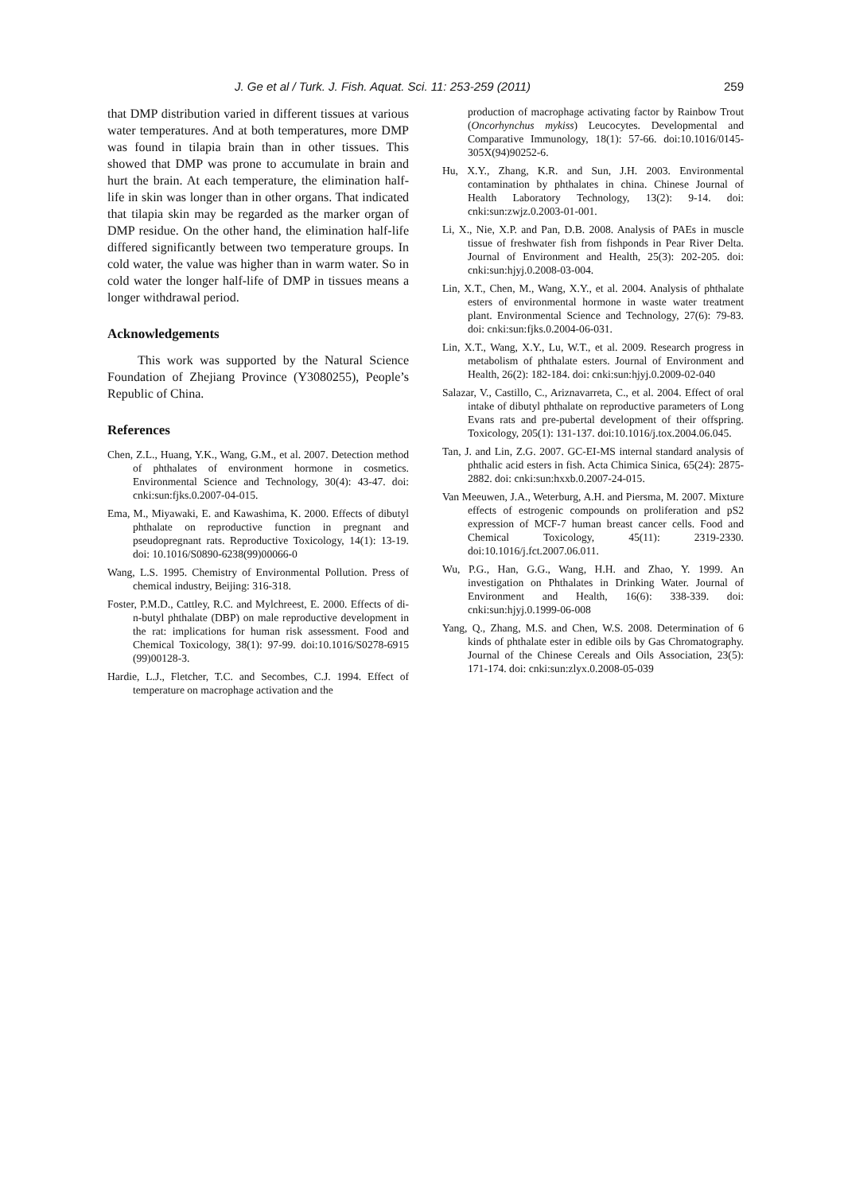J. Ge et al / Turk. J. Fish. Aquat. Sci. 11: 253-259 (2011) 259
that DMP distribution varied in different tissues at various water temperatures. And at both temperatures, more DMP was found in tilapia brain than in other tissues. This showed that DMP was prone to accumulate in brain and hurt the brain. At each temperature, the elimination half-life in skin was longer than in other organs. That indicated that tilapia skin may be regarded as the marker organ of DMP residue. On the other hand, the elimination half-life differed significantly between two temperature groups. In cold water, the value was higher than in warm water. So in cold water the longer half-life of DMP in tissues means a longer withdrawal period.
Acknowledgements
This work was supported by the Natural Science Foundation of Zhejiang Province (Y3080255), People’s Republic of China.
References
Chen, Z.L., Huang, Y.K., Wang, G.M., et al. 2007. Detection method of phthalates of environment hormone in cosmetics. Environmental Science and Technology, 30(4): 43-47. doi: cnki:sun:fjks.0.2007-04-015.
Ema, M., Miyawaki, E. and Kawashima, K. 2000. Effects of dibutyl phthalate on reproductive function in pregnant and pseudopregnant rats. Reproductive Toxicology, 14(1): 13-19. doi: 10.1016/S0890-6238(99)00066-0
Wang, L.S. 1995. Chemistry of Environmental Pollution. Press of chemical industry, Beijing: 316-318.
Foster, P.M.D., Cattley, R.C. and Mylchreest, E. 2000. Effects of di-n-butyl phthalate (DBP) on male reproductive development in the rat: implications for human risk assessment. Food and Chemical Toxicology, 38(1): 97-99. doi:10.1016/S0278-6915 (99)00128-3.
Hardie, L.J., Fletcher, T.C. and Secombes, C.J. 1994. Effect of temperature on macrophage activation and the
production of macrophage activating factor by Rainbow Trout (Oncorhynchus mykiss) Leucocytes. Developmental and Comparative Immunology, 18(1): 57-66. doi:10.1016/0145-305X(94)90252-6.
Hu, X.Y., Zhang, K.R. and Sun, J.H. 2003. Environmental contamination by phthalates in china. Chinese Journal of Health Laboratory Technology, 13(2): 9-14. doi: cnki:sun:zwjz.0.2003-01-001.
Li, X., Nie, X.P. and Pan, D.B. 2008. Analysis of PAEs in muscle tissue of freshwater fish from fishponds in Pear River Delta. Journal of Environment and Health, 25(3): 202-205. doi: cnki:sun:hjyj.0.2008-03-004.
Lin, X.T., Chen, M., Wang, X.Y., et al. 2004. Analysis of phthalate esters of environmental hormone in waste water treatment plant. Environmental Science and Technology, 27(6): 79-83. doi: cnki:sun:fjks.0.2004-06-031.
Lin, X.T., Wang, X.Y., Lu, W.T., et al. 2009. Research progress in metabolism of phthalate esters. Journal of Environment and Health, 26(2): 182-184. doi: cnki:sun:hjyj.0.2009-02-040
Salazar, V., Castillo, C., Ariznavarreta, C., et al. 2004. Effect of oral intake of dibutyl phthalate on reproductive parameters of Long Evans rats and pre-pubertal development of their offspring. Toxicology, 205(1): 131-137. doi:10.1016/j.tox.2004.06.045.
Tan, J. and Lin, Z.G. 2007. GC-EI-MS internal standard analysis of phthalic acid esters in fish. Acta Chimica Sinica, 65(24): 2875-2882. doi: cnki:sun:hxxb.0.2007-24-015.
Van Meeuwen, J.A., Weterburg, A.H. and Piersma, M. 2007. Mixture effects of estrogenic compounds on proliferation and pS2 expression of MCF-7 human breast cancer cells. Food and Chemical Toxicology, 45(11): 2319-2330. doi:10.1016/j.fct.2007.06.011.
Wu, P.G., Han, G.G., Wang, H.H. and Zhao, Y. 1999. An investigation on Phthalates in Drinking Water. Journal of Environment and Health, 16(6): 338-339. doi: cnki:sun:hjyj.0.1999-06-008
Yang, Q., Zhang, M.S. and Chen, W.S. 2008. Determination of 6 kinds of phthalate ester in edible oils by Gas Chromatography. Journal of the Chinese Cereals and Oils Association, 23(5): 171-174. doi: cnki:sun:zlyx.0.2008-05-039